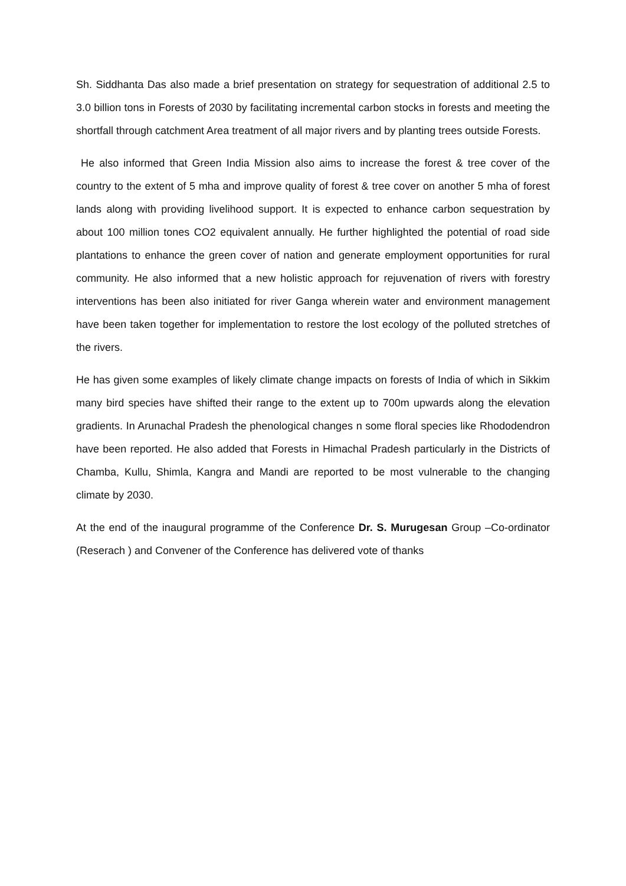Sh. Siddhanta Das also made a brief presentation on strategy for sequestration of additional 2.5 to 3.0 billion tons in Forests of 2030 by facilitating incremental carbon stocks in forests and meeting the shortfall through catchment Area treatment of all major rivers and by planting trees outside Forests.
He also informed that Green India Mission also aims to increase the forest & tree cover of the country to the extent of 5 mha and improve quality of forest & tree cover on another 5 mha of forest lands along with providing livelihood support. It is expected to enhance carbon sequestration by about 100 million tones CO2 equivalent annually. He further highlighted the potential of road side plantations to enhance the green cover of nation and generate employment opportunities for rural community. He also informed that a new holistic approach for rejuvenation of rivers with forestry interventions has been also initiated for river Ganga wherein water and environment management have been taken together for implementation to restore the lost ecology of the polluted stretches of the rivers.
He has given some examples of likely climate change impacts on forests of India of which in Sikkim many bird species have shifted their range to the extent up to 700m upwards along the elevation gradients. In Arunachal Pradesh the phenological changes n some floral species like Rhododendron have been reported. He also added that Forests in Himachal Pradesh particularly in the Districts of Chamba, Kullu, Shimla, Kangra and Mandi are reported to be most vulnerable to the changing climate by 2030.
At the end of the inaugural programme of the Conference Dr. S. Murugesan Group –Co-ordinator (Reserach ) and Convener of the Conference has delivered vote of thanks